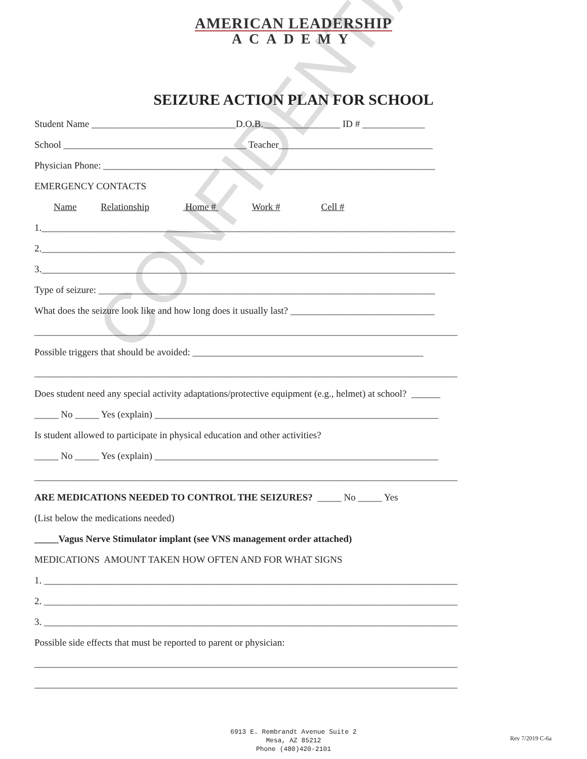CONFIDENTIAL
AMERICAN LEADERSHIP
ACADEMY
SEIZURE ACTION PLAN FOR SCHOOL
Student Name ______________________________D.O.B.________________ ID # _____________
School ______________________________________ Teacher________________________________
Physician Phone: _____________________________________________________________________
EMERGENCY CONTACTS
Name Relationship Home # Work # Cell #
1.______________________________________________________________________________________
2.______________________________________________________________________________________
3.______________________________________________________________________________________
Type of seizure: ______________________________________________________________________
What does the seizure look like and how long does it usually last? ______________________________
________________________________________________________________________________________
Possible triggers that should be avoided: ________________________________________________
________________________________________________________________________________________
Does student need any special activity adaptations/protective equipment (e.g., helmet) at school? ______
_____ No _____ Yes (explain) ___________________________________________________________
Is student allowed to participate in physical education and other activities?
_____ No _____ Yes (explain) ___________________________________________________________
________________________________________________________________________________________
ARE MEDICATIONS NEEDED TO CONTROL THE SEIZURES? _____ No _____ Yes
(List below the medications needed)
_____Vagus Nerve Stimulator implant (see VNS management order attached)
MEDICATIONS AMOUNT TAKEN HOW OFTEN AND FOR WHAT SIGNS
1. ______________________________________________________________________________________
2. ______________________________________________________________________________________
3. ______________________________________________________________________________________
Possible side effects that must be reported to parent or physician:
________________________________________________________________________________________
________________________________________________________________________________________
6913 E. Rembrandt Avenue Suite 2
Mesa, AZ 85212
Phone (480)420-2101
Rev 7/2019 C-6a